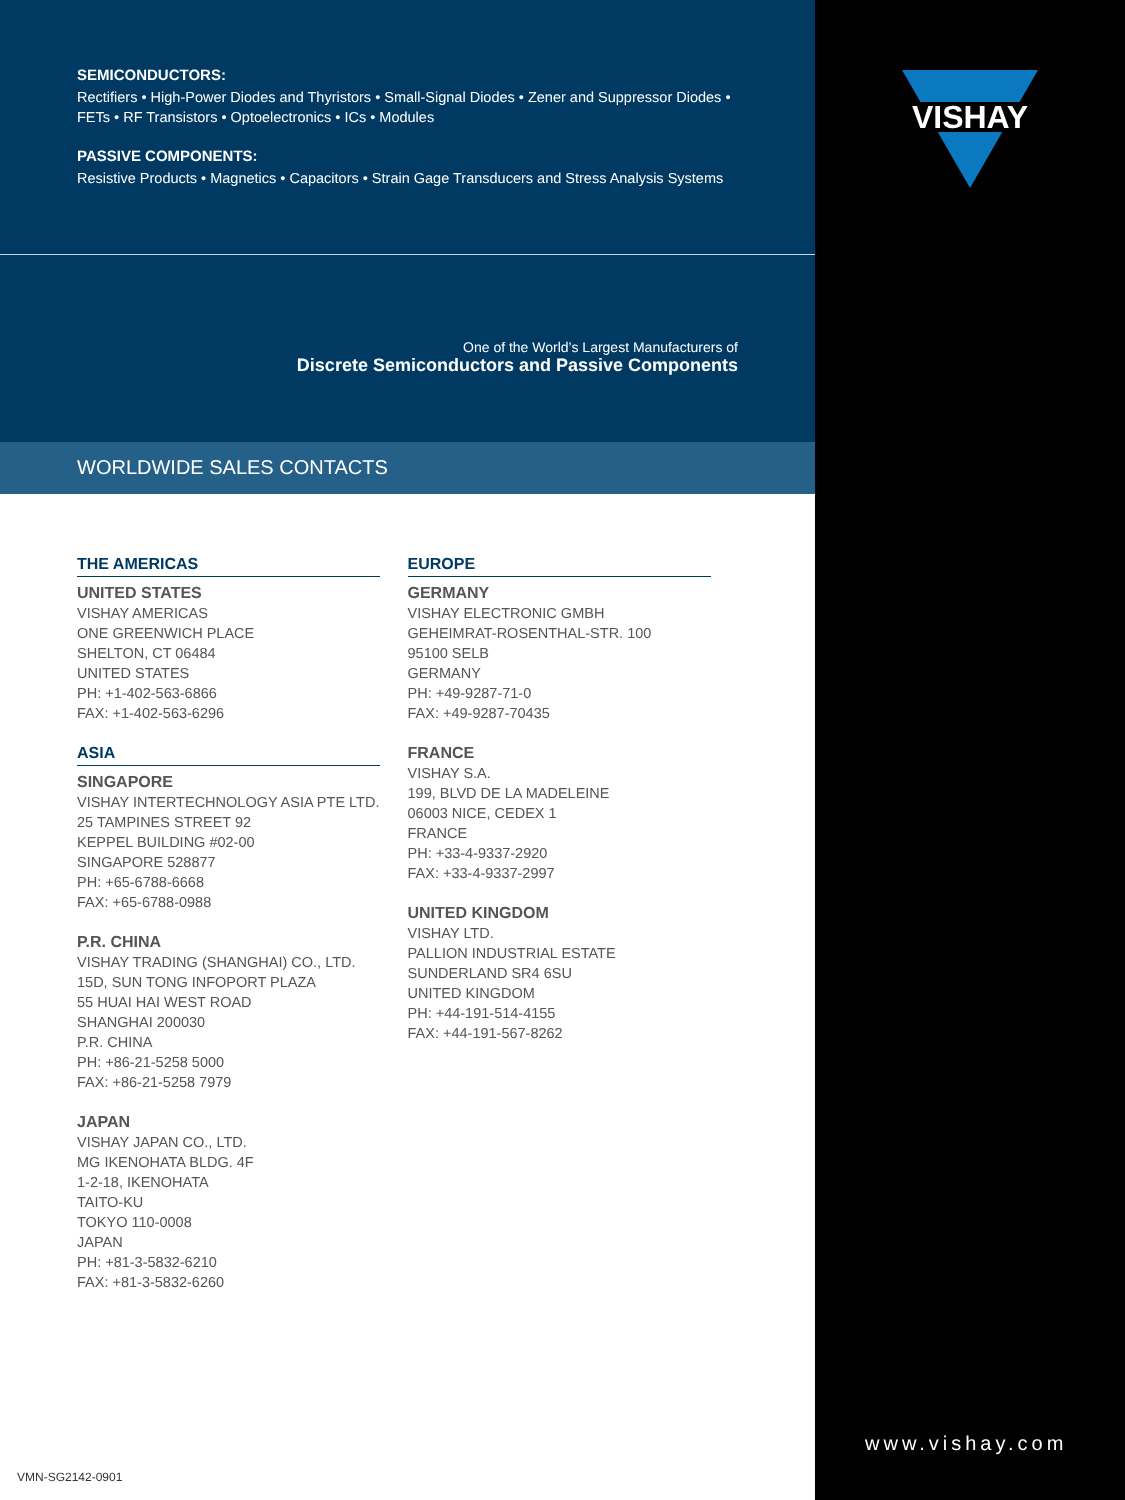SEMICONDUCTORS:
Rectifiers • High-Power Diodes and Thyristors • Small-Signal Diodes • Zener and Suppressor Diodes • FETs • RF Transistors • Optoelectronics • ICs • Modules
PASSIVE COMPONENTS:
Resistive Products • Magnetics • Capacitors • Strain Gage Transducers and Stress Analysis Systems
One of the World’s Largest Manufacturers of
Discrete Semiconductors and Passive Components
WORLDWIDE SALES CONTACTS
THE AMERICAS
UNITED STATES
VISHAY AMERICAS
ONE GREENWICH PLACE
SHELTON, CT 06484
UNITED STATES
PH: +1-402-563-6866
FAX: +1-402-563-6296
ASIA
SINGAPORE
VISHAY INTERTECHNOLOGY ASIA PTE LTD.
25 TAMPINES STREET 92
KEPPEL BUILDING #02-00
SINGAPORE 528877
PH: +65-6788-6668
FAX: +65-6788-0988
P.R. CHINA
VISHAY TRADING (SHANGHAI) CO., LTD.
15D, SUN TONG INFOPORT PLAZA
55 HUAI HAI WEST ROAD
SHANGHAI 200030
P.R. CHINA
PH: +86-21-5258 5000
FAX: +86-21-5258 7979
JAPAN
VISHAY JAPAN CO., LTD.
MG IKENOHATA BLDG. 4F
1-2-18, IKENOHATA
TAITO-KU
TOKYO 110-0008
JAPAN
PH: +81-3-5832-6210
FAX: +81-3-5832-6260
EUROPE
GERMANY
VISHAY ELECTRONIC GMBH
GEHEIMRAT-ROSENTHAL-STR. 100
95100 SELB
GERMANY
PH: +49-9287-71-0
FAX: +49-9287-70435
FRANCE
VISHAY S.A.
199, BLVD DE LA MADELEINE
06003 NICE, CEDEX 1
FRANCE
PH: +33-4-9337-2920
FAX: +33-4-9337-2997
UNITED KINGDOM
VISHAY LTD.
PALLION INDUSTRIAL ESTATE
SUNDERLAND SR4 6SU
UNITED KINGDOM
PH: +44-191-514-4155
FAX: +44-191-567-8262
VMN-SG2142-0901
VISHAY
www.vishay.com